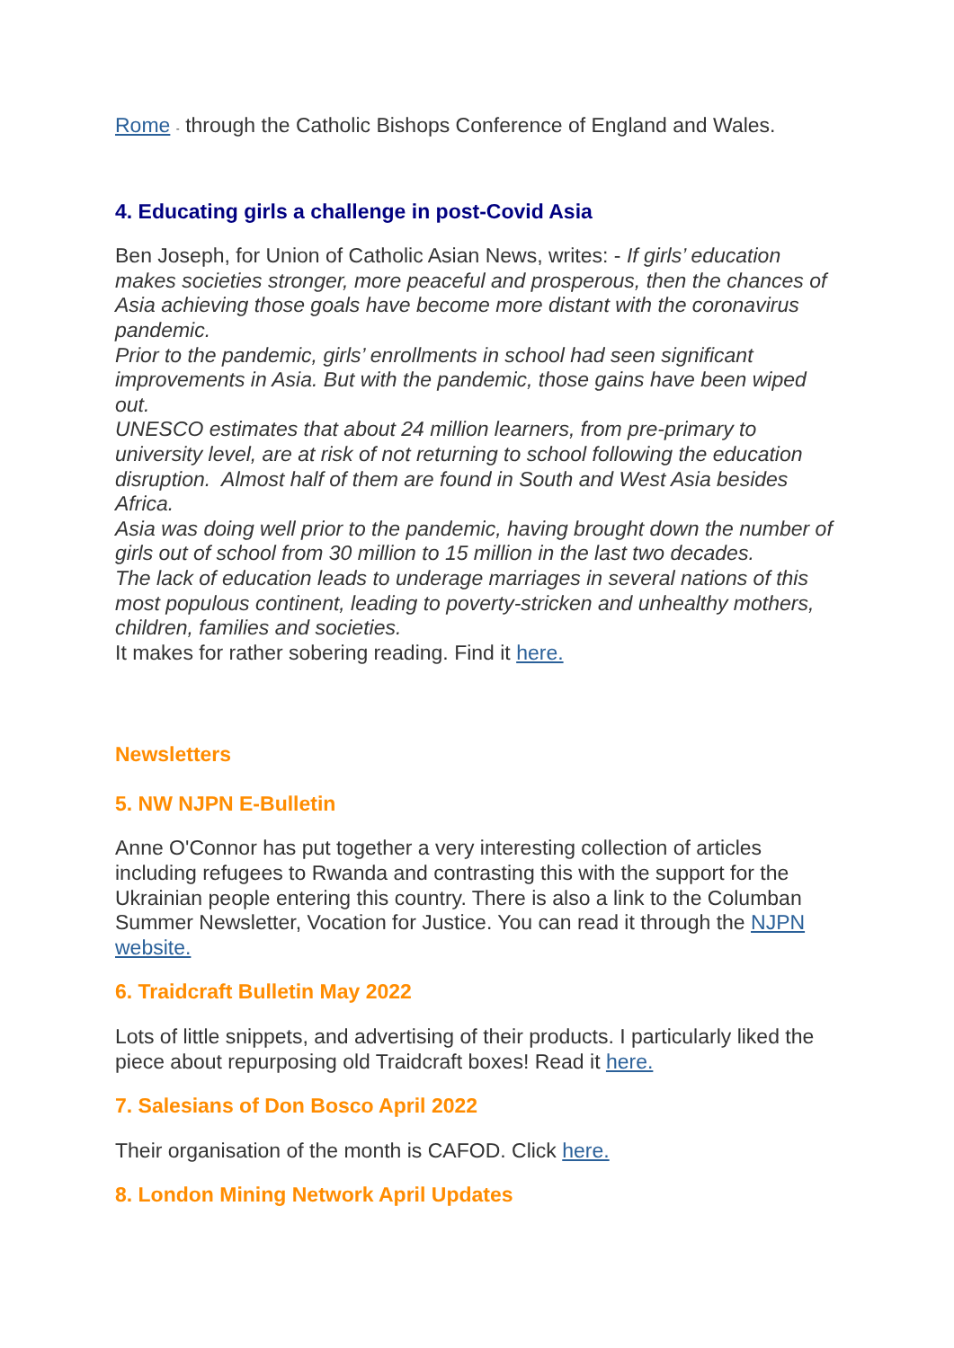Rome - through the Catholic Bishops Conference of England and Wales.
4. Educating girls a challenge in post-Covid Asia
Ben Joseph, for Union of Catholic Asian News, writes: - If girls’ education makes societies stronger, more peaceful and prosperous, then the chances of Asia achieving those goals have become more distant with the coronavirus pandemic.
Prior to the pandemic, girls’ enrollments in school had seen significant improvements in Asia. But with the pandemic, those gains have been wiped out.
UNESCO estimates that about 24 million learners, from pre-primary to university level, are at risk of not returning to school following the education disruption. Almost half of them are found in South and West Asia besides Africa.
Asia was doing well prior to the pandemic, having brought down the number of girls out of school from 30 million to 15 million in the last two decades.
The lack of education leads to underage marriages in several nations of this most populous continent, leading to poverty-stricken and unhealthy mothers, children, families and societies.
It makes for rather sobering reading. Find it here.
Newsletters
5. NW NJPN E-Bulletin
Anne O'Connor has put together a very interesting collection of articles including refugees to Rwanda and contrasting this with the support for the Ukrainian people entering this country. There is also a link to the Columban Summer Newsletter, Vocation for Justice. You can read it through the NJPN website.
6. Traidcraft Bulletin May 2022
Lots of little snippets, and advertising of their products. I particularly liked the piece about repurposing old Traidcraft boxes! Read it here.
7. Salesians of Don Bosco April 2022
Their organisation of the month is CAFOD. Click here.
8. London Mining Network April Updates